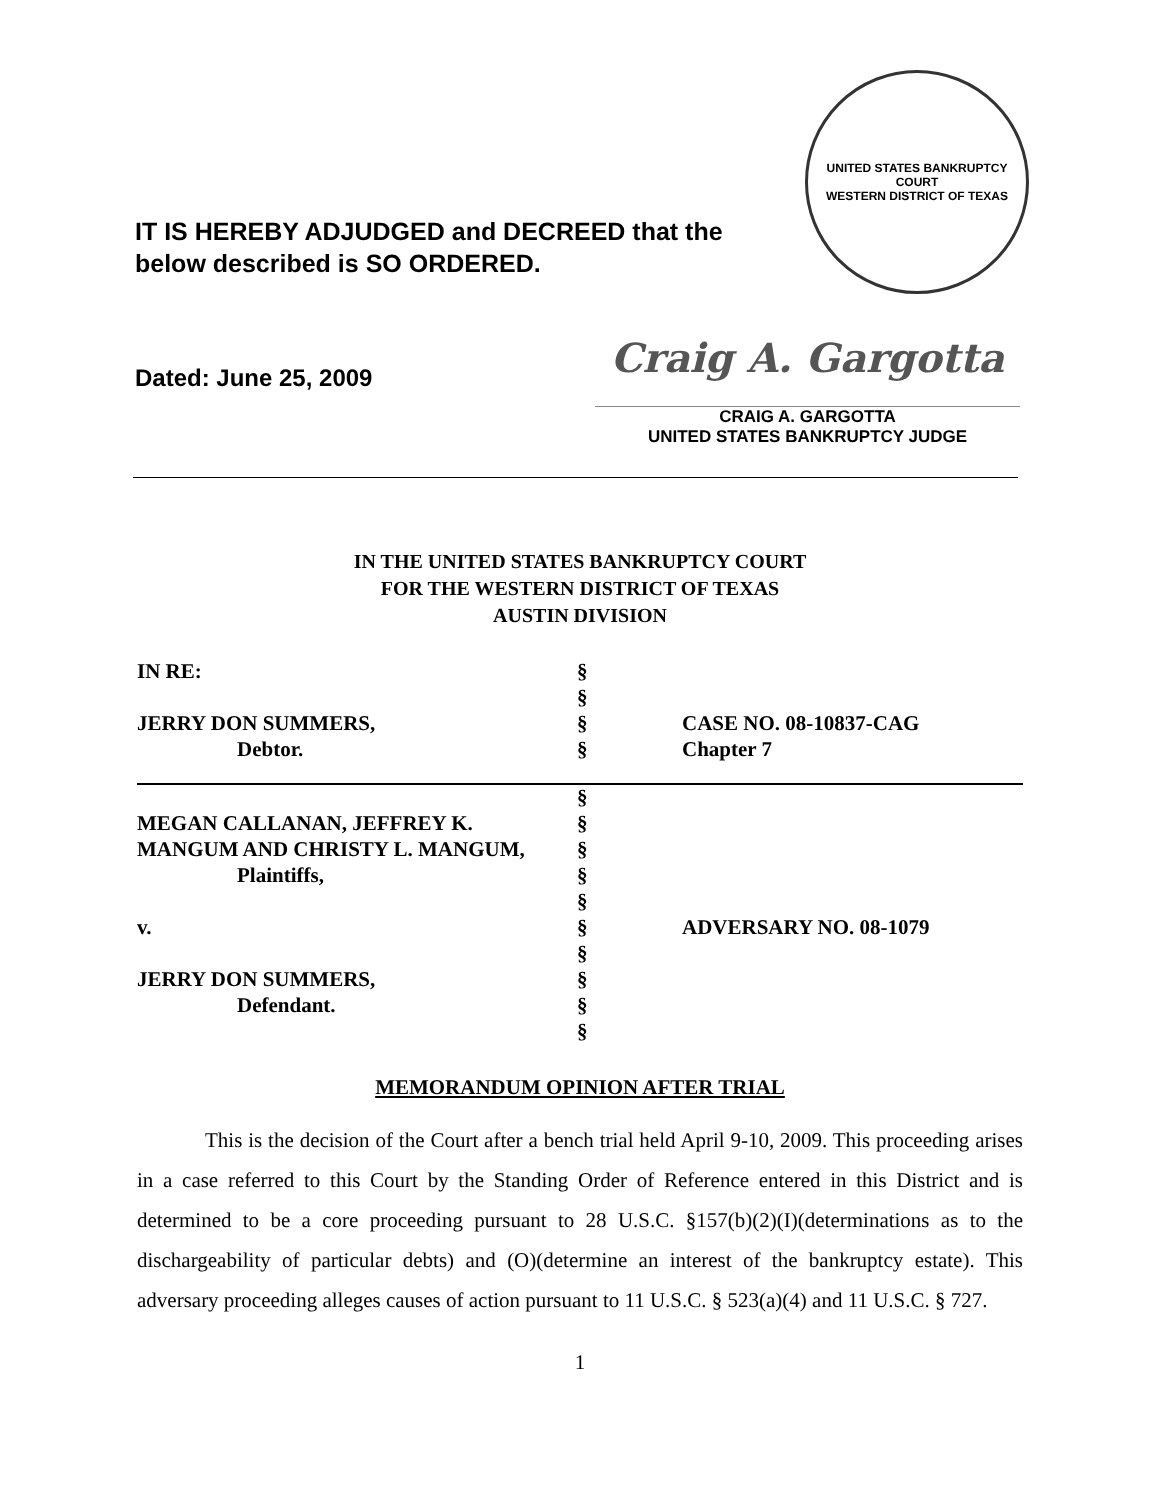IT IS HEREBY ADJUDGED and DECREED that the below described is SO ORDERED.
UNITED STATES BANKRUPTCY COURT
WESTERN DISTRICT OF TEXAS
Dated: June 25, 2009
Craig A. Gargotta
CRAIG A. GARGOTTA
UNITED STATES BANKRUPTCY JUDGE
IN THE UNITED STATES BANKRUPTCY COURT
FOR THE WESTERN DISTRICT OF TEXAS
AUSTIN DIVISION
| IN RE: | § | |
| | § | |
| JERRY DON SUMMERS, | § | CASE NO. 08-10837-CAG |
| Debtor. | § | Chapter 7 |
| | § | |
| MEGAN CALLANAN, JEFFREY K. | § | |
| MANGUM AND CHRISTY L. MANGUM, | § | |
| Plaintiffs, | § | |
| | § | |
| v. | § | ADVERSARY NO. 08-1079 |
| | § | |
| JERRY DON SUMMERS, | § | |
| Defendant. | § | |
| | § | |
MEMORANDUM OPINION AFTER TRIAL
This is the decision of the Court after a bench trial held April 9-10, 2009. This proceeding arises in a case referred to this Court by the Standing Order of Reference entered in this District and is determined to be a core proceeding pursuant to 28 U.S.C. §157(b)(2)(I)(determinations as to the dischargeability of particular debts) and (O)(determine an interest of the bankruptcy estate). This adversary proceeding alleges causes of action pursuant to 11 U.S.C. § 523(a)(4) and 11 U.S.C. § 727.
1